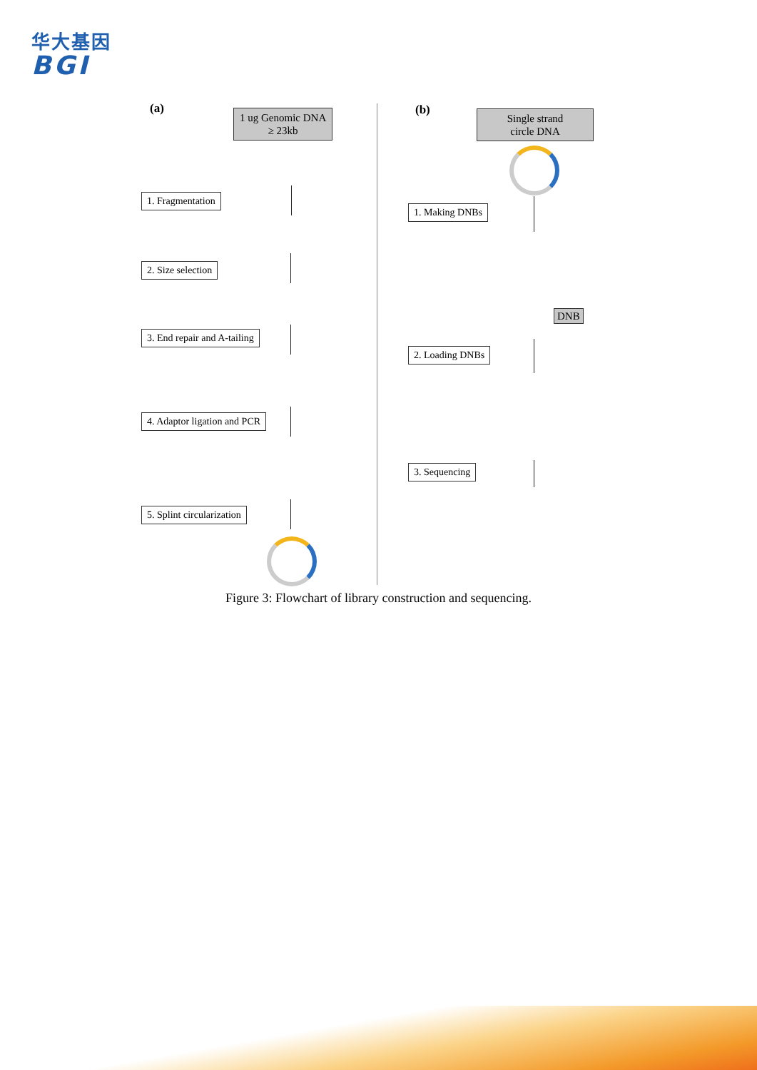华大基因
BGI
(a)
1 ug Genomic DNA
≥ 23kb
1. Fragmentation
2. Size selection
3. End repair and A-tailing
4. Adaptor ligation and PCR
5. Splint circularization
(b)
Single strand
circle DNA
1. Making DNBs
DNB
2. Loading DNBs
3. Sequencing
Figure 3: Flowchart of library construction and sequencing.